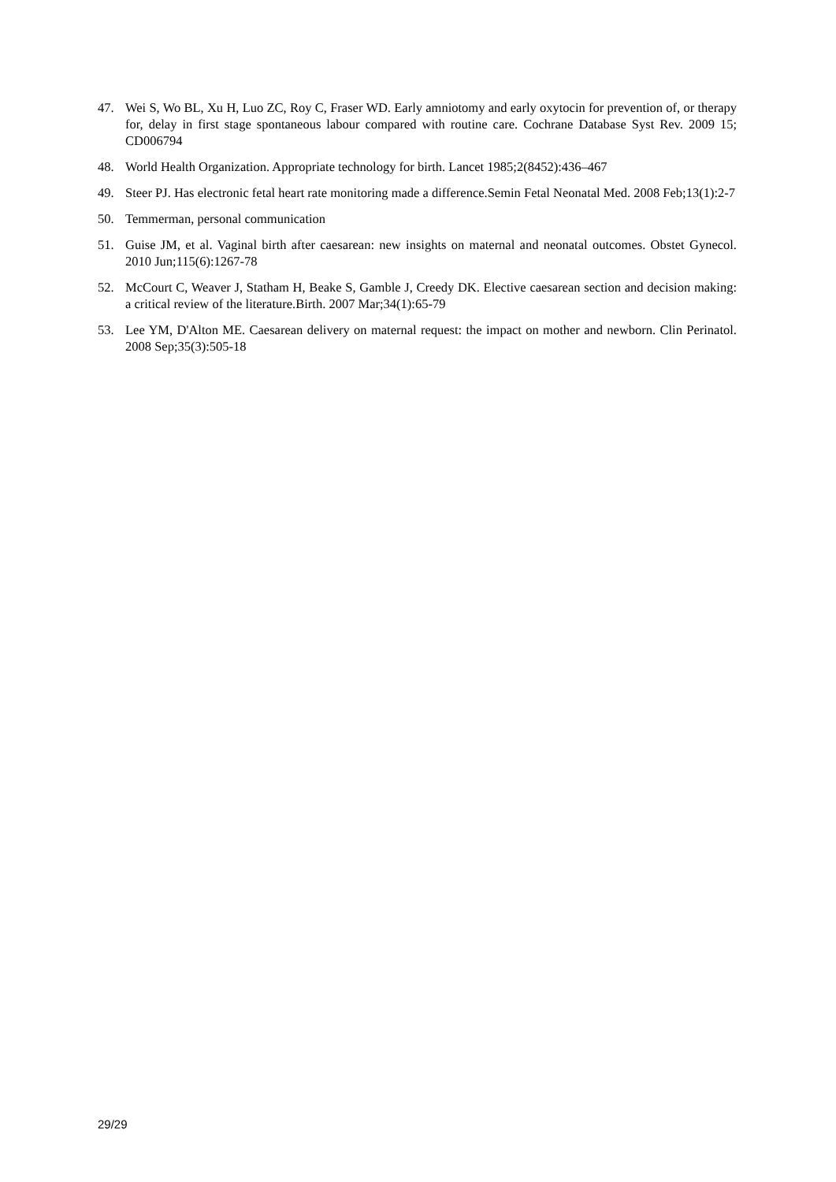47. Wei S, Wo BL, Xu H, Luo ZC, Roy C, Fraser WD. Early amniotomy and early oxytocin for prevention of, or therapy for, delay in first stage spontaneous labour compared with routine care. Cochrane Database Syst Rev. 2009 15; CD006794
48. World Health Organization. Appropriate technology for birth. Lancet 1985;2(8452):436–467
49. Steer PJ. Has electronic fetal heart rate monitoring made a difference.Semin Fetal Neonatal Med. 2008 Feb;13(1):2-7
50. Temmerman, personal communication
51. Guise JM, et al. Vaginal birth after caesarean: new insights on maternal and neonatal outcomes. Obstet Gynecol. 2010 Jun;115(6):1267-78
52. McCourt C, Weaver J, Statham H, Beake S, Gamble J, Creedy DK. Elective caesarean section and decision making: a critical review of the literature.Birth. 2007 Mar;34(1):65-79
53. Lee YM, D'Alton ME. Caesarean delivery on maternal request: the impact on mother and newborn. Clin Perinatol. 2008 Sep;35(3):505-18
29/29